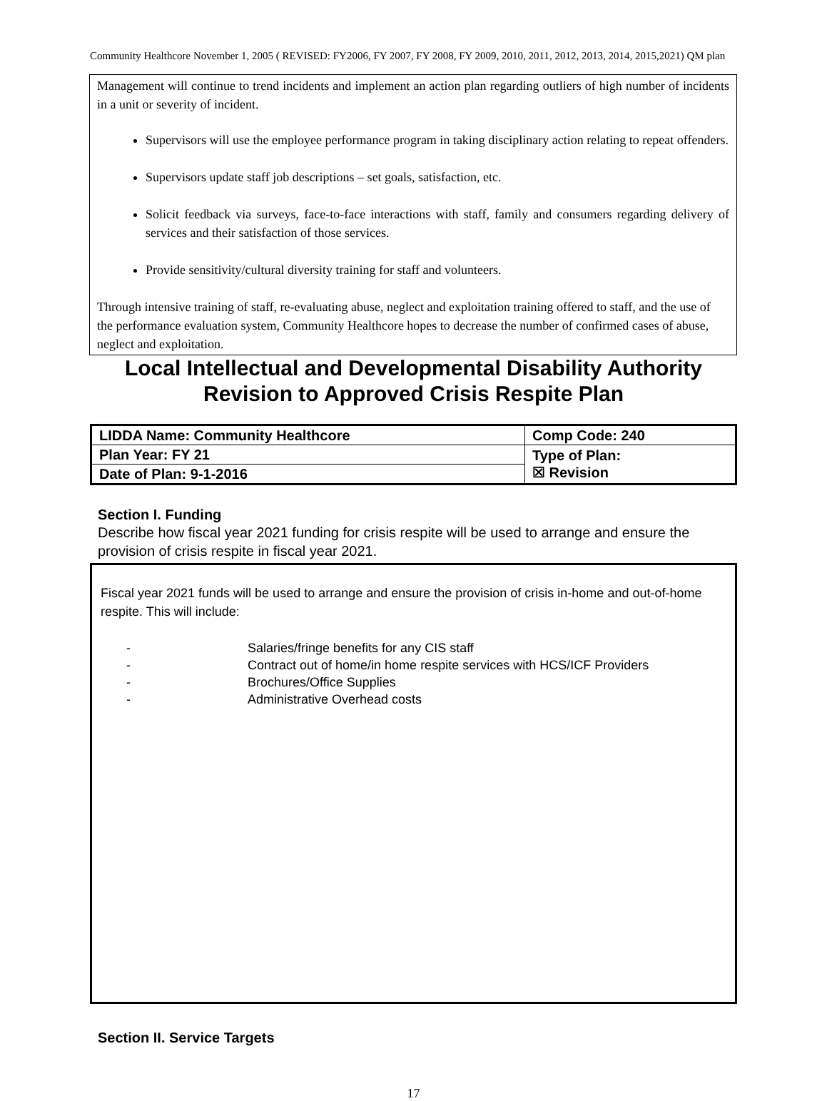Community Healthcore November 1, 2005 ( REVISED: FY2006, FY 2007, FY 2008, FY 2009, 2010, 2011, 2012, 2013, 2014, 2015,2021) QM plan
Management will continue to trend incidents and implement an action plan regarding outliers of high number of incidents in a unit or severity of incident.
Supervisors will use the employee performance program in taking disciplinary action relating to repeat offenders.
Supervisors update staff job descriptions – set goals, satisfaction, etc.
Solicit feedback via surveys, face-to-face interactions with staff, family and consumers regarding delivery of services and their satisfaction of those services.
Provide sensitivity/cultural diversity training for staff and volunteers.
Through intensive training of staff, re-evaluating abuse, neglect and exploitation training offered to staff, and the use of the performance evaluation system, Community Healthcore hopes to decrease the number of confirmed cases of abuse, neglect and exploitation.
Local Intellectual and Developmental Disability Authority
Revision to Approved Crisis Respite Plan
| LIDDA Name: Community Healthcore | Comp Code: 240 |
| Plan Year: FY 21 | Type of Plan: ☒ Revision |
| Date of Plan: 9-1-2016 | |
Section I. Funding
Describe how fiscal year 2021 funding for crisis respite will be used to arrange and ensure the provision of crisis respite in fiscal year 2021.
Fiscal year 2021 funds will be used to arrange and ensure the provision of crisis in-home and out-of-home respite. This will include:
- Salaries/fringe benefits for any CIS staff
- Contract out of home/in home respite services with HCS/ICF Providers
- Brochures/Office Supplies
- Administrative Overhead costs
Section II. Service Targets
17